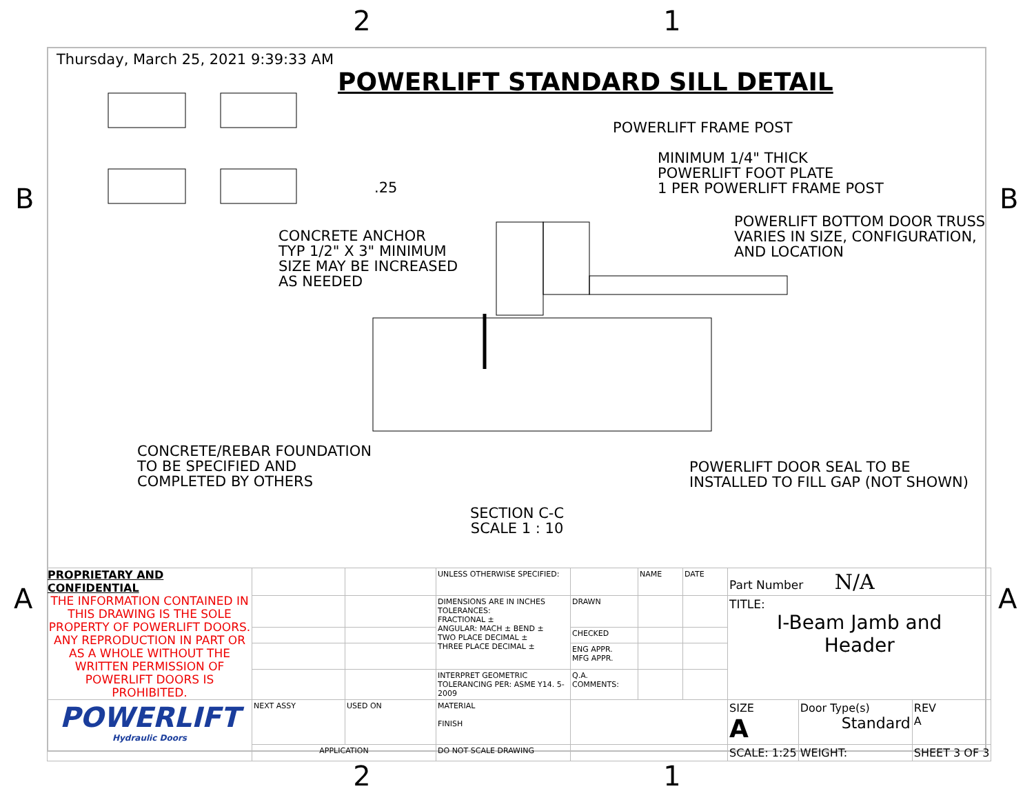2 1
B B
A A
Thursday, March 25, 2021 9:39:33 AM
POWERLIFT STANDARD SILL DETAIL
POWERLIFT FRAME POST
MINIMUM 1/4" THICK
POWERLIFT FOOT PLATE
1 PER POWERLIFT FRAME POST
.25
POWERLIFT BOTTOM DOOR TRUSS
VARIES IN SIZE, CONFIGURATION,
AND LOCATION
CONCRETE ANCHOR
TYP 1/2" X 3" MINIMUM
SIZE MAY BE INCREASED
AS NEEDED
CONCRETE/REBAR FOUNDATION
TO BE SPECIFIED AND
COMPLETED BY OTHERS
POWERLIFT DOOR SEAL TO BE
INSTALLED TO FILL GAP (NOT SHOWN)
SECTION C-C
SCALE 1 : 10
| PROPRIETARY AND CONFIDENTIAL THE INFORMATION CONTAINED IN THIS DRAWING IS THE SOLE PROPERTY OF POWERLIFT DOORS. ANY REPRODUCTION IN PART OR AS A WHOLE WITHOUT THE WRITTEN PERMISSION OF POWERLIFT DOORS IS PROHIBITED. | | | UNLESS OTHERWISE SPECIFIED: | | NAME | DATE | Part Number N/A | | |
| | | | DIMENSIONS ARE IN INCHES TOLERANCES: FRACTIONAL ± ANGULAR: MACH ± BEND ± TWO PLACE DECIMAL ± THREE PLACE DECIMAL ± | DRAWN | | | TITLE: I-Beam Jamb and Header | | |
| | | | | CHECKED | | | | | |
| | | | | ENG APPR. MFG APPR. | | | | | |
| | | | INTERPRET GEOMETRIC TOLERANCING PER: ASME Y14. 5-2009 | Q.A. COMMENTS: | | | | | |
| POWERLIFT Hydraulic Doors | NEXT ASSY | USED ON | MATERIAL FINISH | | | | SIZE A | Door Type(s) Standard | REV A |
| | APPLICATION | | DO NOT SCALE DRAWING | | | | SCALE: 1:25 | WEIGHT: | SHEET 3 OF 3 |
2 1